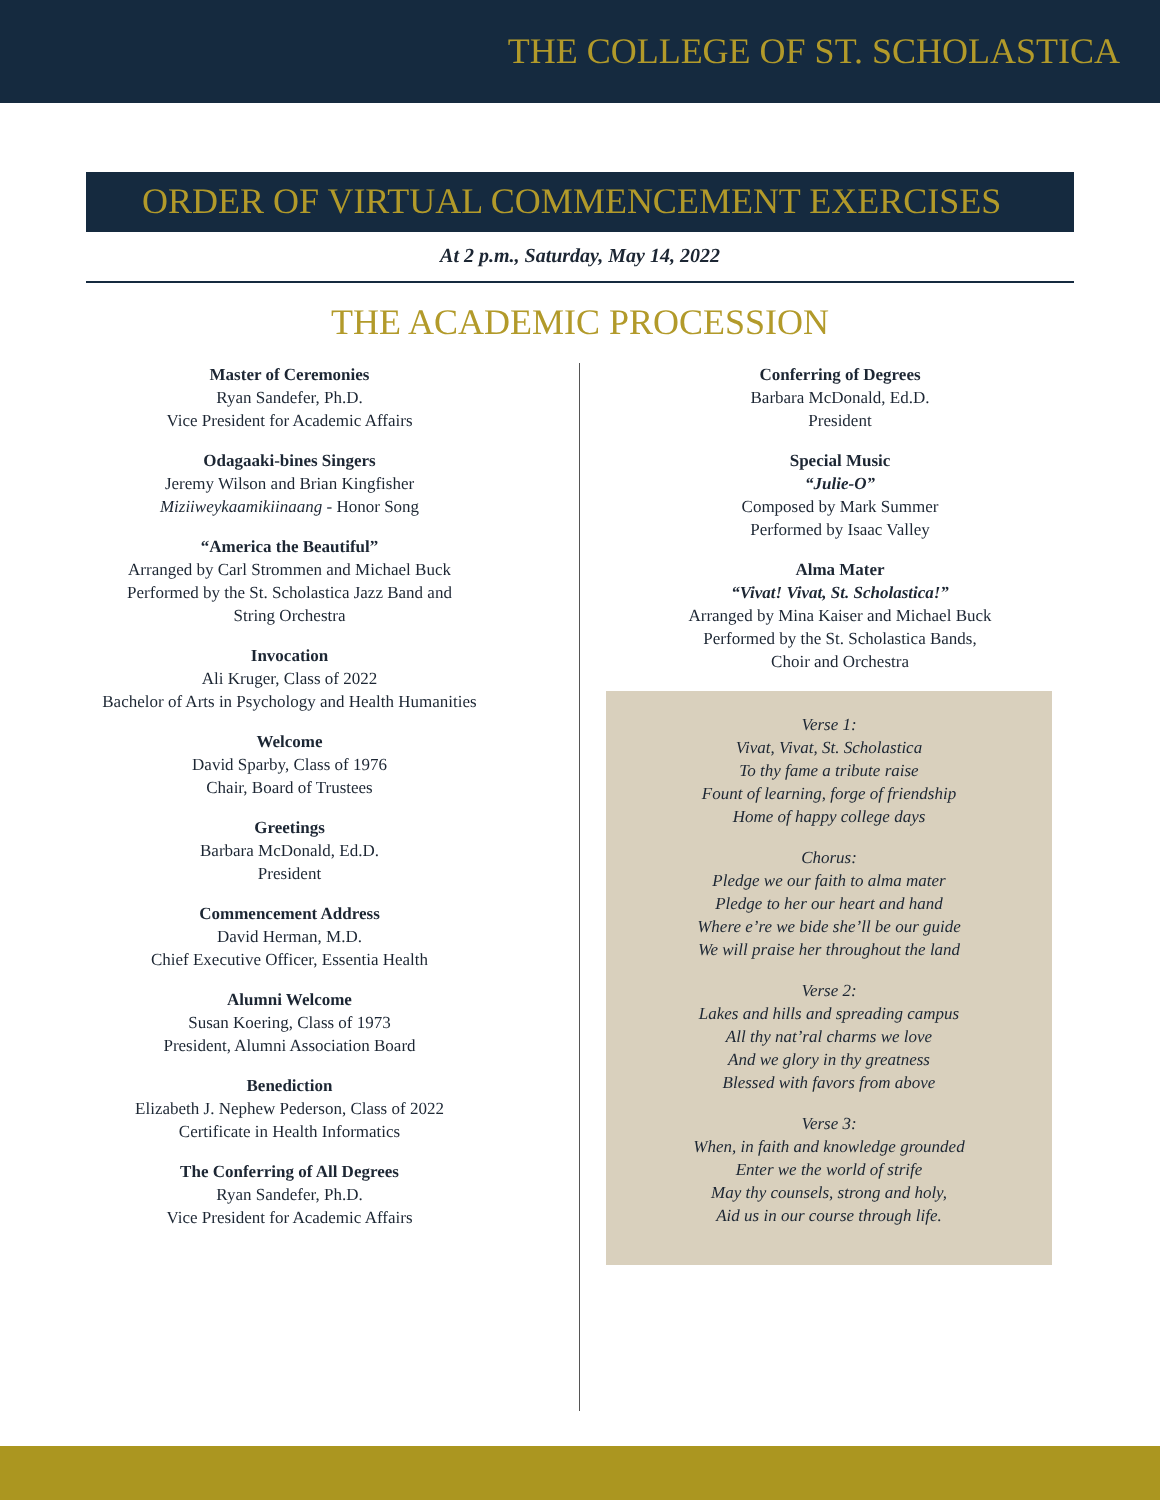THE COLLEGE OF ST. SCHOLASTICA
ORDER OF VIRTUAL COMMENCEMENT EXERCISES
At 2 p.m., Saturday, May 14, 2022
THE ACADEMIC PROCESSION
Master of Ceremonies
Ryan Sandefer, Ph.D.
Vice President for Academic Affairs
Odagaaki-bines Singers
Jeremy Wilson and Brian Kingfisher
Miziiweykaamikiinaang - Honor Song
“America the Beautiful”
Arranged by Carl Strommen and Michael Buck
Performed by the St. Scholastica Jazz Band and
String Orchestra
Invocation
Ali Kruger, Class of 2022
Bachelor of Arts in Psychology and Health Humanities
Welcome
David Sparby, Class of 1976
Chair, Board of Trustees
Greetings
Barbara McDonald, Ed.D.
President
Commencement Address
David Herman, M.D.
Chief Executive Officer, Essentia Health
Alumni Welcome
Susan Koering, Class of 1973
President, Alumni Association Board
Benediction
Elizabeth J. Nephew Pederson, Class of 2022
Certificate in Health Informatics
The Conferring of All Degrees
Ryan Sandefer, Ph.D.
Vice President for Academic Affairs
Conferring of Degrees
Barbara McDonald, Ed.D.
President
Special Music
“Julie-O”
Composed by Mark Summer
Performed by Isaac Valley
Alma Mater
“Vivat! Vivat, St. Scholastica!”
Arranged by Mina Kaiser and Michael Buck
Performed by the St. Scholastica Bands,
Choir and Orchestra
Verse 1:
Vivat, Vivat, St. Scholastica
To thy fame a tribute raise
Fount of learning, forge of friendship
Home of happy college days
Chorus:
Pledge we our faith to alma mater
Pledge to her our heart and hand
Where e’re we bide she’ll be our guide
We will praise her throughout the land
Verse 2:
Lakes and hills and spreading campus
All thy nat’ral charms we love
And we glory in thy greatness
Blessed with favors from above
Verse 3:
When, in faith and knowledge grounded
Enter we the world of strife
May thy counsels, strong and holy,
Aid us in our course through life.